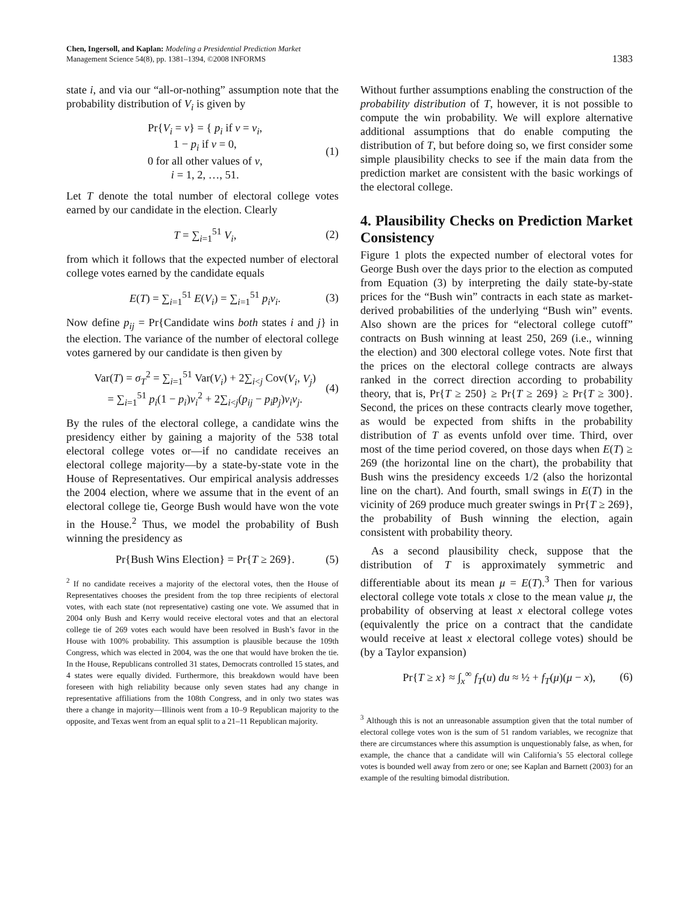Chen, Ingersoll, and Kaplan: Modeling a Presidential Prediction Market
Management Science 54(8), pp. 1381–1394, ©2008 INFORMS
1383
state i, and via our “all-or-nothing” assumption note that the probability distribution of V<sub>i</sub> is given by
Pr{V<sub>i</sub> = v} = { p<sub>i</sub> if v = v<sub>i</sub>,
1 − p<sub>i</sub> if v = 0,
0 for all other values of v,
i = 1, 2, …, 51.
(1)
Let T denote the total number of electoral college votes earned by our candidate in the election. Clearly
T = ∑<sub>i=1</sub><sup>51</sup> V<sub>i</sub>, (2)
from which it follows that the expected number of electoral college votes earned by the candidate equals
E(T) = ∑<sub>i=1</sub><sup>51</sup> E(V<sub>i</sub>) = ∑<sub>i=1</sub><sup>51</sup> p<sub>i</sub>v<sub>i</sub>.
(3)
Now define p<sub>ij</sub> = Pr{Candidate wins both states i and j} in the election. The variance of the number of electoral college votes garnered by our candidate is then given by
Var(T) = σ<sub>T</sub><sup>2</sup> = ∑<sub>i=1</sub><sup>51</sup> Var(V<sub>i</sub>) + 2∑<sub>i<j</sub> Cov(V<sub>i</sub>, V<sub>j</sub>)
= ∑<sub>i=1</sub><sup>51</sup> p<sub>i</sub>(1 − p<sub>i</sub>)v<sub>i</sub><sup>2</sup> + 2∑<sub>i<j</sub>(p<sub>ij</sub> − p<sub>i</sub>p<sub>j</sub>)v<sub>i</sub>v<sub>j</sub>.
(4)
By the rules of the electoral college, a candidate wins the presidency either by gaining a majority of the 538 total electoral college votes or—if no candidate receives an electoral college majority—by a state-by-state vote in the House of Representatives. Our empirical analysis addresses the 2004 election, where we assume that in the event of an electoral college tie, George Bush would have won the vote in the House.<sup>2</sup> Thus, we model the probability of Bush winning the presidency as
Pr{Bush Wins Election} = Pr{T ≥ 269}.
(5)
<sup>2</sup> If no candidate receives a majority of the electoral votes, then the House of Representatives chooses the president from the top three recipients of electoral votes, with each state (not representative) casting one vote. We assumed that in 2004 only Bush and Kerry would receive electoral votes and that an electoral college tie of 269 votes each would have been resolved in Bush’s favor in the House with 100% probability. This assumption is plausible because the 109th Congress, which was elected in 2004, was the one that would have broken the tie. In the House, Republicans controlled 31 states, Democrats controlled 15 states, and 4 states were equally divided. Furthermore, this breakdown would have been foreseen with high reliability because only seven states had any change in representative affiliations from the 108th Congress, and in only two states was there a change in majority—Illinois went from a 10–9 Republican majority to the opposite, and Texas went from an equal split to a 21–11 Republican majority.
Without further assumptions enabling the construction of the probability distribution of T, however, it is not possible to compute the win probability. We will explore alternative additional assumptions that do enable computing the distribution of T, but before doing so, we first consider some simple plausibility checks to see if the main data from the prediction market are consistent with the basic workings of the electoral college.
4. Plausibility Checks on Prediction Market Consistency
Figure 1 plots the expected number of electoral votes for George Bush over the days prior to the election as computed from Equation (3) by interpreting the daily state-by-state prices for the “Bush win” contracts in each state as market-derived probabilities of the underlying “Bush win” events. Also shown are the prices for “electoral college cutoff” contracts on Bush winning at least 250, 269 (i.e., winning the election) and 300 electoral college votes. Note first that the prices on the electoral college contracts are always ranked in the correct direction according to probability theory, that is, Pr{T ≥ 250} ≥ Pr{T ≥ 269} ≥ Pr{T ≥ 300}. Second, the prices on these contracts clearly move together, as would be expected from shifts in the probability distribution of T as events unfold over time. Third, over most of the time period covered, on those days when E(T) ≥ 269 (the horizontal line on the chart), the probability that Bush wins the presidency exceeds 1/2 (also the horizontal line on the chart). And fourth, small swings in E(T) in the vicinity of 269 produce much greater swings in Pr{T ≥ 269}, the probability of Bush winning the election, again consistent with probability theory.
As a second plausibility check, suppose that the distribution of T is approximately symmetric and differentiable about its mean μ = E(T).<sup>3</sup> Then for various electoral college vote totals x close to the mean value μ, the probability of observing at least x electoral college votes (equivalently the price on a contract that the candidate would receive at least x electoral college votes) should be (by a Taylor expansion)
Pr{T ≥ x} ≈ ∫<sub>x</sub><sup>∞</sup> f<sub>T</sub>(u) du ≈ ½ + f<sub>T</sub>(μ)(μ − x),
(6)
<sup>3</sup> Although this is not an unreasonable assumption given that the total number of electoral college votes won is the sum of 51 random variables, we recognize that there are circumstances where this assumption is unquestionably false, as when, for example, the chance that a candidate will win California’s 55 electoral college votes is bounded well away from zero or one; see Kaplan and Barnett (2003) for an example of the resulting bimodal distribution.